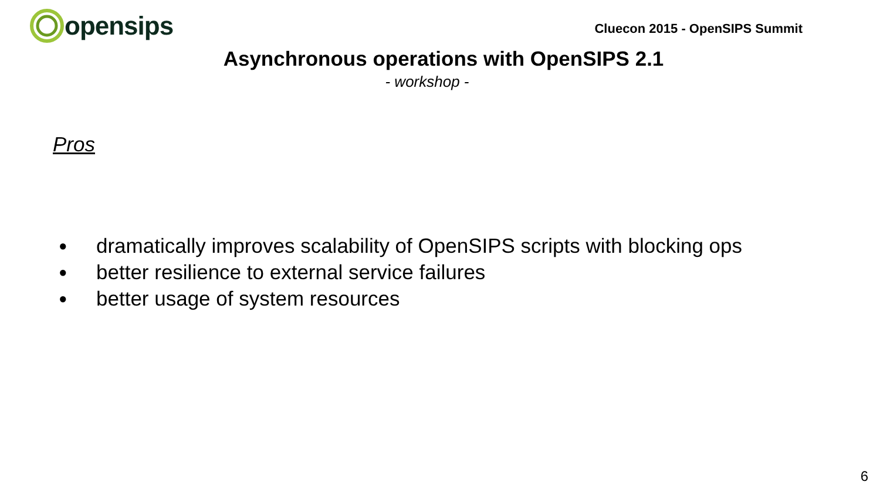opensips
Cluecon 2015 - OpenSIPS Summit
Asynchronous operations with OpenSIPS 2.1
- workshop -
Pros
● dramatically improves scalability of OpenSIPS scripts with blocking ops
● better resilience to external service failures
● better usage of system resources
6